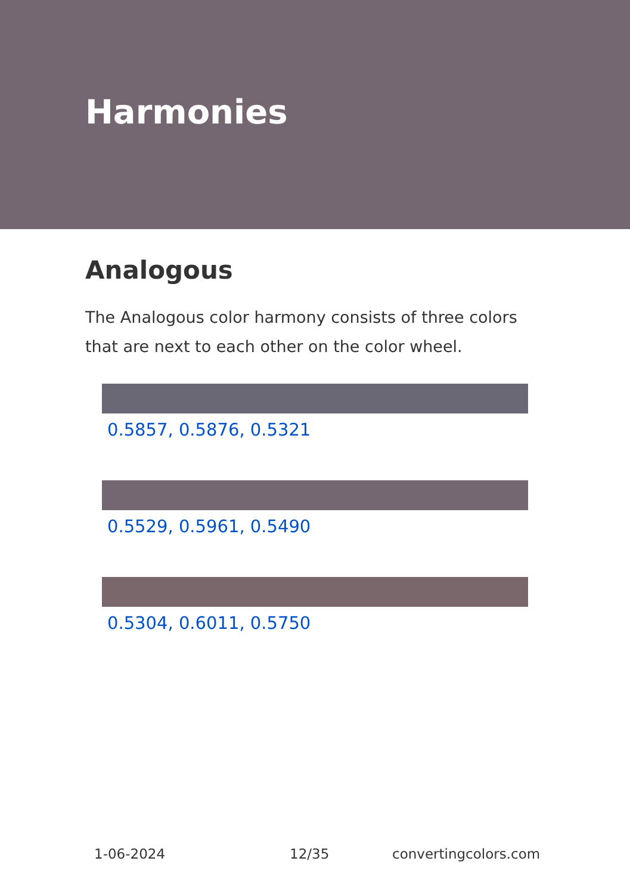Harmonies
Analogous
The Analogous color harmony consists of three colors that are next to each other on the color wheel.
0.5857, 0.5876, 0.5321
0.5529, 0.5961, 0.5490
0.5304, 0.6011, 0.5750
1-06-2024 12/35 convertingcolors.com